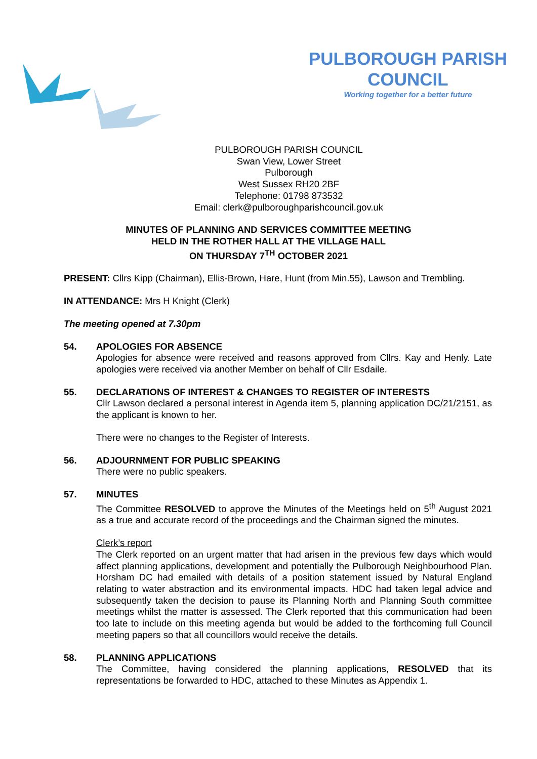PULBOROUGH PARISH COUNCIL
Working together for a better future
PULBOROUGH PARISH COUNCIL
Swan View, Lower Street
Pulborough
West Sussex RH20 2BF
Telephone: 01798 873532
Email: clerk@pulboroughparishcouncil.gov.uk
MINUTES OF PLANNING AND SERVICES COMMITTEE MEETING
HELD IN THE ROTHER HALL AT THE VILLAGE HALL
ON THURSDAY 7<sup>TH</sup> OCTOBER 2021
PRESENT: Cllrs Kipp (Chairman), Ellis-Brown, Hare, Hunt (from Min.55), Lawson and Trembling.
IN ATTENDANCE: Mrs H Knight (Clerk)
The meeting opened at 7.30pm
54. APOLOGIES FOR ABSENCE
Apologies for absence were received and reasons approved from Cllrs. Kay and Henly. Late apologies were received via another Member on behalf of Cllr Esdaile.
55. DECLARATIONS OF INTEREST & CHANGES TO REGISTER OF INTERESTS
Cllr Lawson declared a personal interest in Agenda item 5, planning application DC/21/2151, as the applicant is known to her.
There were no changes to the Register of Interests.
56. ADJOURNMENT FOR PUBLIC SPEAKING
There were no public speakers.
57. MINUTES
The Committee RESOLVED to approve the Minutes of the Meetings held on 5<sup>th</sup> August 2021 as a true and accurate record of the proceedings and the Chairman signed the minutes.
Clerk’s report
The Clerk reported on an urgent matter that had arisen in the previous few days which would affect planning applications, development and potentially the Pulborough Neighbourhood Plan. Horsham DC had emailed with details of a position statement issued by Natural England relating to water abstraction and its environmental impacts. HDC had taken legal advice and subsequently taken the decision to pause its Planning North and Planning South committee meetings whilst the matter is assessed. The Clerk reported that this communication had been too late to include on this meeting agenda but would be added to the forthcoming full Council meeting papers so that all councillors would receive the details.
58. PLANNING APPLICATIONS
The Committee, having considered the planning applications, RESOLVED that its representations be forwarded to HDC, attached to these Minutes as Appendix 1.